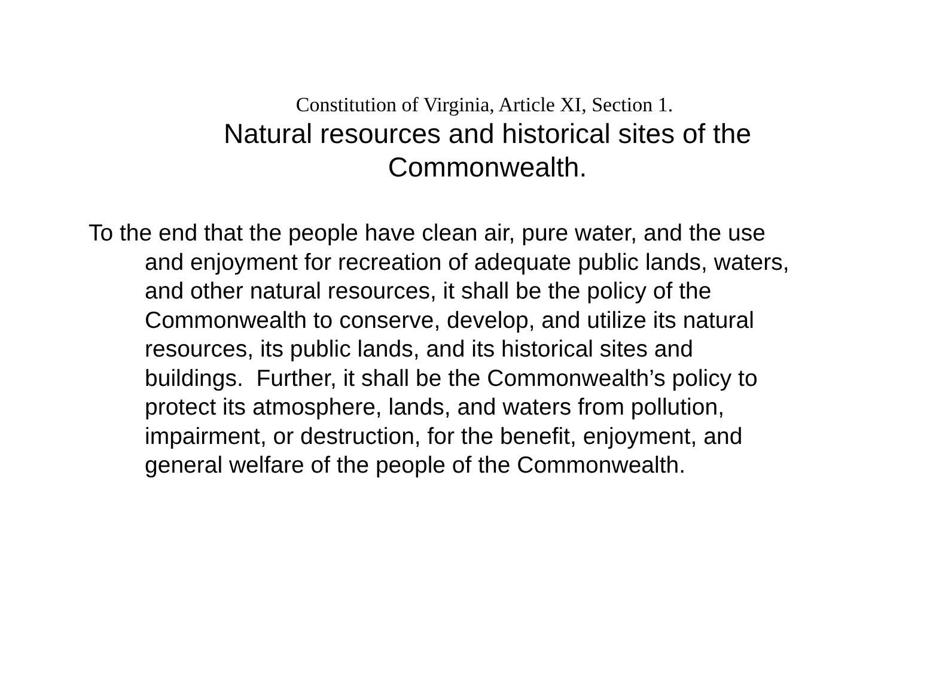Constitution of Virginia, Article XI, Section 1.
Natural resources and historical sites of the Commonwealth.
To the end that the people have clean air, pure water, and the use and enjoyment for recreation of adequate public lands, waters, and other natural resources, it shall be the policy of the Commonwealth to conserve, develop, and utilize its natural resources, its public lands, and its historical sites and buildings. Further, it shall be the Commonwealth’s policy to protect its atmosphere, lands, and waters from pollution, impairment, or destruction, for the benefit, enjoyment, and general welfare of the people of the Commonwealth.